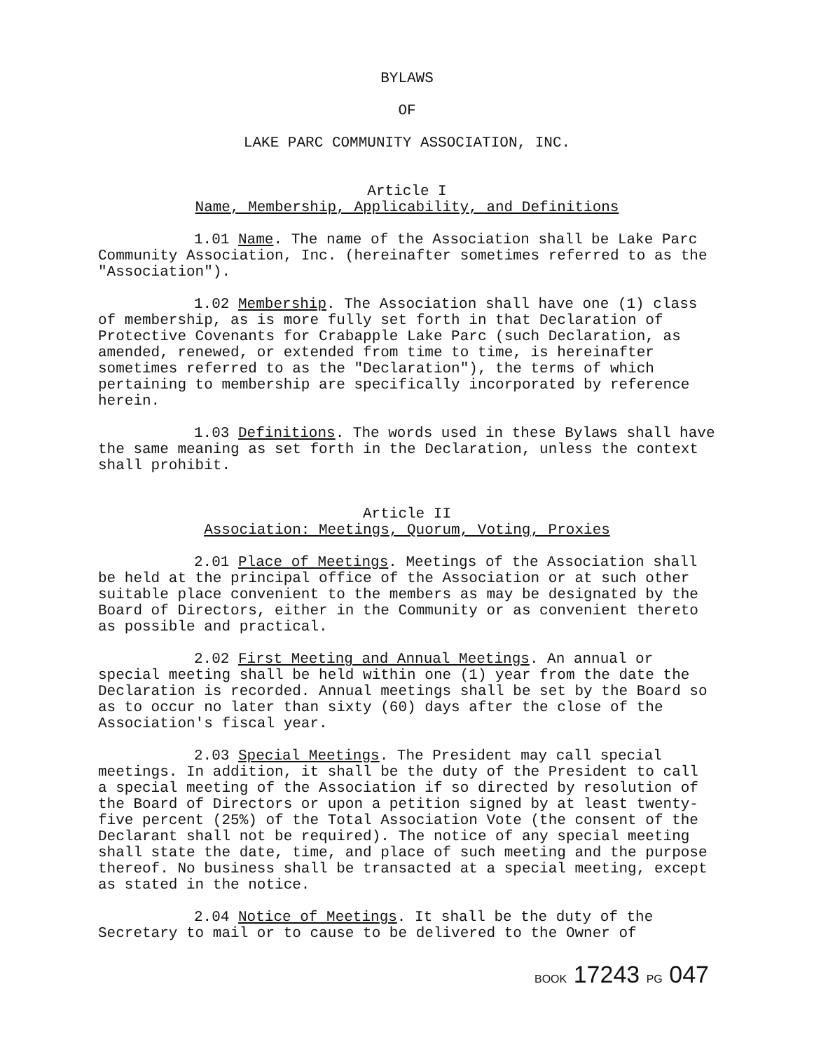BYLAWS
OF
LAKE PARC COMMUNITY ASSOCIATION, INC.
Article I
Name, Membership, Applicability, and Definitions
1.01 Name. The name of the Association shall be Lake Parc Community Association, Inc. (hereinafter sometimes referred to as the "Association").
1.02 Membership. The Association shall have one (1) class of membership, as is more fully set forth in that Declaration of Protective Covenants for Crabapple Lake Parc (such Declaration, as amended, renewed, or extended from time to time, is hereinafter sometimes referred to as the "Declaration"), the terms of which pertaining to membership are specifically incorporated by reference herein.
1.03 Definitions. The words used in these Bylaws shall have the same meaning as set forth in the Declaration, unless the context shall prohibit.
Article II
Association: Meetings, Quorum, Voting, Proxies
2.01 Place of Meetings. Meetings of the Association shall be held at the principal office of the Association or at such other suitable place convenient to the members as may be designated by the Board of Directors, either in the Community or as convenient thereto as possible and practical.
2.02 First Meeting and Annual Meetings. An annual or special meeting shall be held within one (1) year from the date the Declaration is recorded. Annual meetings shall be set by the Board so as to occur no later than sixty (60) days after the close of the Association's fiscal year.
2.03 Special Meetings. The President may call special meetings. In addition, it shall be the duty of the President to call a special meeting of the Association if so directed by resolution of the Board of Directors or upon a petition signed by at least twenty-five percent (25%) of the Total Association Vote (the consent of the Declarant shall not be required). The notice of any special meeting shall state the date, time, and place of such meeting and the purpose thereof. No business shall be transacted at a special meeting, except as stated in the notice.
2.04 Notice of Meetings. It shall be the duty of the Secretary to mail or to cause to be delivered to the Owner of
BOOK 17243 PG 047